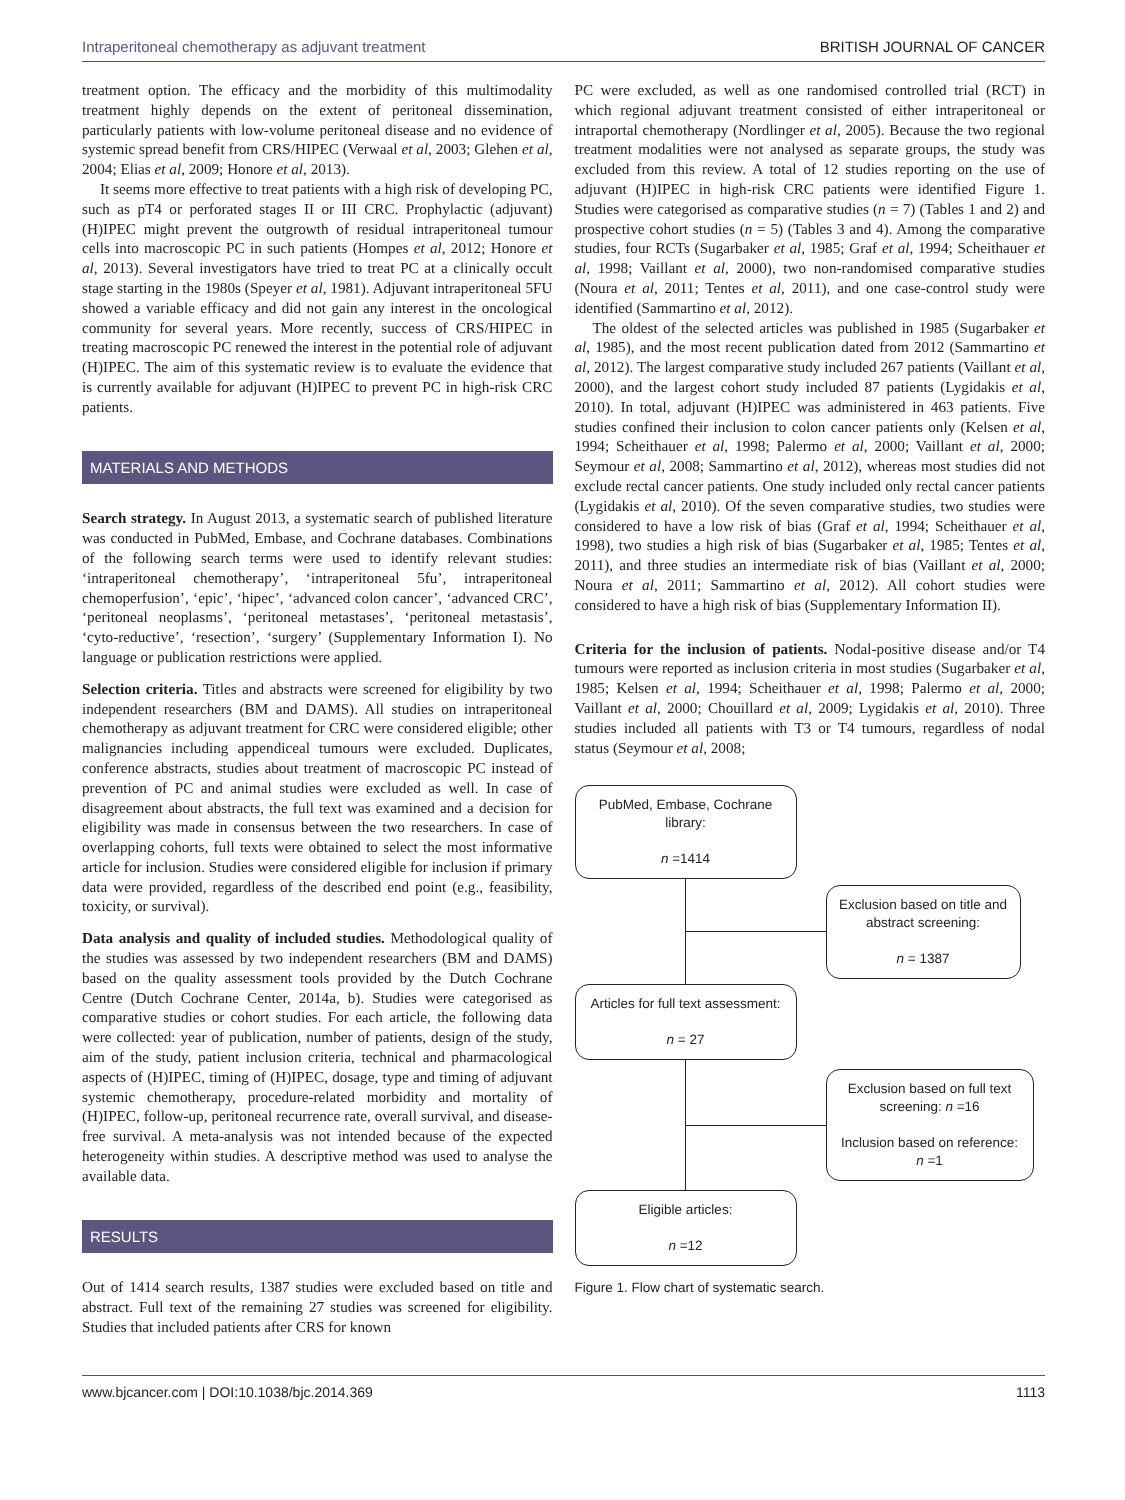Intraperitoneal chemotherapy as adjuvant treatment BRITISH JOURNAL OF CANCER
treatment option. The efficacy and the morbidity of this multimodality treatment highly depends on the extent of peritoneal dissemination, particularly patients with low-volume peritoneal disease and no evidence of systemic spread benefit from CRS/HIPEC (Verwaal et al, 2003; Glehen et al, 2004; Elias et al, 2009; Honore et al, 2013).
It seems more effective to treat patients with a high risk of developing PC, such as pT4 or perforated stages II or III CRC. Prophylactic (adjuvant) (H)IPEC might prevent the outgrowth of residual intraperitoneal tumour cells into macroscopic PC in such patients (Hompes et al, 2012; Honore et al, 2013). Several investigators have tried to treat PC at a clinically occult stage starting in the 1980s (Speyer et al, 1981). Adjuvant intraperitoneal 5FU showed a variable efficacy and did not gain any interest in the oncological community for several years. More recently, success of CRS/HIPEC in treating macroscopic PC renewed the interest in the potential role of adjuvant (H)IPEC. The aim of this systematic review is to evaluate the evidence that is currently available for adjuvant (H)IPEC to prevent PC in high-risk CRC patients.
MATERIALS AND METHODS
Search strategy. In August 2013, a systematic search of published literature was conducted in PubMed, Embase, and Cochrane databases. Combinations of the following search terms were used to identify relevant studies: ‘intraperitoneal chemotherapy’, ‘intraperitoneal 5fu’, intraperitoneal chemoperfusion’, ‘epic’, ‘hipec’, ‘advanced colon cancer’, ‘advanced CRC’, ‘peritoneal neoplasms’, ‘peritoneal metastases’, ‘peritoneal metastasis’, ‘cyto-reductive’, ‘resection’, ‘surgery’ (Supplementary Information I). No language or publication restrictions were applied.
Selection criteria. Titles and abstracts were screened for eligibility by two independent researchers (BM and DAMS). All studies on intraperitoneal chemotherapy as adjuvant treatment for CRC were considered eligible; other malignancies including appendiceal tumours were excluded. Duplicates, conference abstracts, studies about treatment of macroscopic PC instead of prevention of PC and animal studies were excluded as well. In case of disagreement about abstracts, the full text was examined and a decision for eligibility was made in consensus between the two researchers. In case of overlapping cohorts, full texts were obtained to select the most informative article for inclusion. Studies were considered eligible for inclusion if primary data were provided, regardless of the described end point (e.g., feasibility, toxicity, or survival).
Data analysis and quality of included studies. Methodological quality of the studies was assessed by two independent researchers (BM and DAMS) based on the quality assessment tools provided by the Dutch Cochrane Centre (Dutch Cochrane Center, 2014a, b). Studies were categorised as comparative studies or cohort studies. For each article, the following data were collected: year of publication, number of patients, design of the study, aim of the study, patient inclusion criteria, technical and pharmacological aspects of (H)IPEC, timing of (H)IPEC, dosage, type and timing of adjuvant systemic chemotherapy, procedure-related morbidity and mortality of (H)IPEC, follow-up, peritoneal recurrence rate, overall survival, and disease-free survival. A meta-analysis was not intended because of the expected heterogeneity within studies. A descriptive method was used to analyse the available data.
RESULTS
Out of 1414 search results, 1387 studies were excluded based on title and abstract. Full text of the remaining 27 studies was screened for eligibility. Studies that included patients after CRS for known
PC were excluded, as well as one randomised controlled trial (RCT) in which regional adjuvant treatment consisted of either intraperitoneal or intraportal chemotherapy (Nordlinger et al, 2005). Because the two regional treatment modalities were not analysed as separate groups, the study was excluded from this review. A total of 12 studies reporting on the use of adjuvant (H)IPEC in high-risk CRC patients were identified Figure 1. Studies were categorised as comparative studies (n = 7) (Tables 1 and 2) and prospective cohort studies (n = 5) (Tables 3 and 4). Among the comparative studies, four RCTs (Sugarbaker et al, 1985; Graf et al, 1994; Scheithauer et al, 1998; Vaillant et al, 2000), two non-randomised comparative studies (Noura et al, 2011; Tentes et al, 2011), and one case-control study were identified (Sammartino et al, 2012).
The oldest of the selected articles was published in 1985 (Sugarbaker et al, 1985), and the most recent publication dated from 2012 (Sammartino et al, 2012). The largest comparative study included 267 patients (Vaillant et al, 2000), and the largest cohort study included 87 patients (Lygidakis et al, 2010). In total, adjuvant (H)IPEC was administered in 463 patients. Five studies confined their inclusion to colon cancer patients only (Kelsen et al, 1994; Scheithauer et al, 1998; Palermo et al, 2000; Vaillant et al, 2000; Seymour et al, 2008; Sammartino et al, 2012), whereas most studies did not exclude rectal cancer patients. One study included only rectal cancer patients (Lygidakis et al, 2010). Of the seven comparative studies, two studies were considered to have a low risk of bias (Graf et al, 1994; Scheithauer et al, 1998), two studies a high risk of bias (Sugarbaker et al, 1985; Tentes et al, 2011), and three studies an intermediate risk of bias (Vaillant et al, 2000; Noura et al, 2011; Sammartino et al, 2012). All cohort studies were considered to have a high risk of bias (Supplementary Information II).
Criteria for the inclusion of patients. Nodal-positive disease and/or T4 tumours were reported as inclusion criteria in most studies (Sugarbaker et al, 1985; Kelsen et al, 1994; Scheithauer et al, 1998; Palermo et al, 2000; Vaillant et al, 2000; Chouillard et al, 2009; Lygidakis et al, 2010). Three studies included all patients with T3 or T4 tumours, regardless of nodal status (Seymour et al, 2008;
PubMed, Embase, Cochrane library:
n =1414
Exclusion based on title and abstract screening:
n = 1387
Articles for full text assessment:
n = 27
Exclusion based on full text screening: n =16
Inclusion based on reference: n =1
Eligible articles:
n =12
Figure 1. Flow chart of systematic search.
www.bjcancer.com | DOI:10.1038/bjc.2014.369 1113